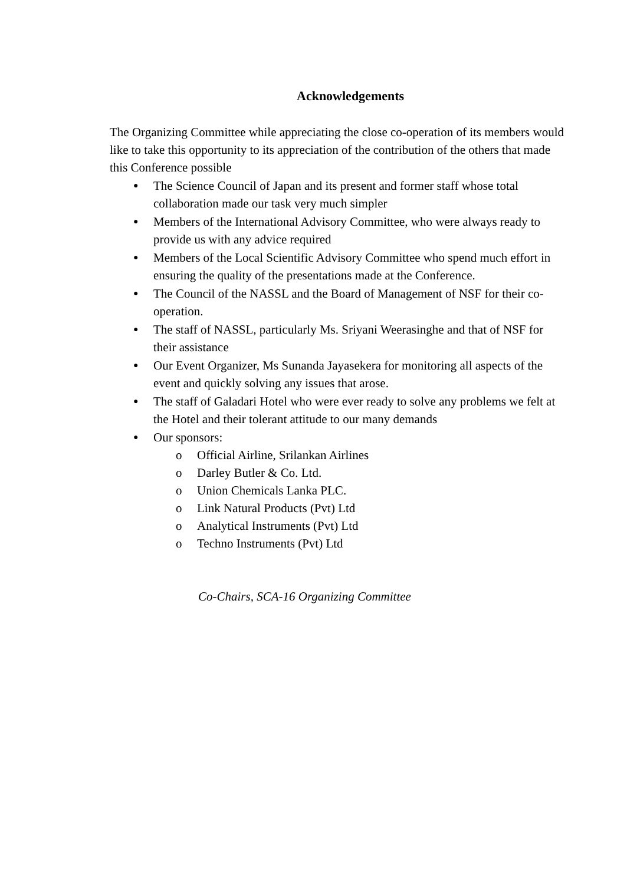Acknowledgements
The Organizing Committee while appreciating the close co-operation of its members would like to take this opportunity to its appreciation of the contribution of the others that made this Conference possible
● The Science Council of Japan and its present and former staff whose total collaboration made our task very much simpler
● Members of the International Advisory Committee, who were always ready to provide us with any advice required
● Members of the Local Scientific Advisory Committee who spend much effort in ensuring the quality of the presentations made at the Conference.
● The Council of the NASSL and the Board of Management of NSF for their co-operation.
● The staff of NASSL, particularly Ms. Sriyani Weerasinghe and that of NSF for their assistance
● Our Event Organizer, Ms Sunanda Jayasekera for monitoring all aspects of the event and quickly solving any issues that arose.
● The staff of Galadari Hotel who were ever ready to solve any problems we felt at the Hotel and their tolerant attitude to our many demands
● Our sponsors:
o Official Airline, Srilankan Airlines
o Darley Butler & Co. Ltd.
o Union Chemicals Lanka PLC.
o Link Natural Products (Pvt) Ltd
o Analytical Instruments (Pvt) Ltd
o Techno Instruments (Pvt) Ltd
Co-Chairs, SCA-16 Organizing Committee